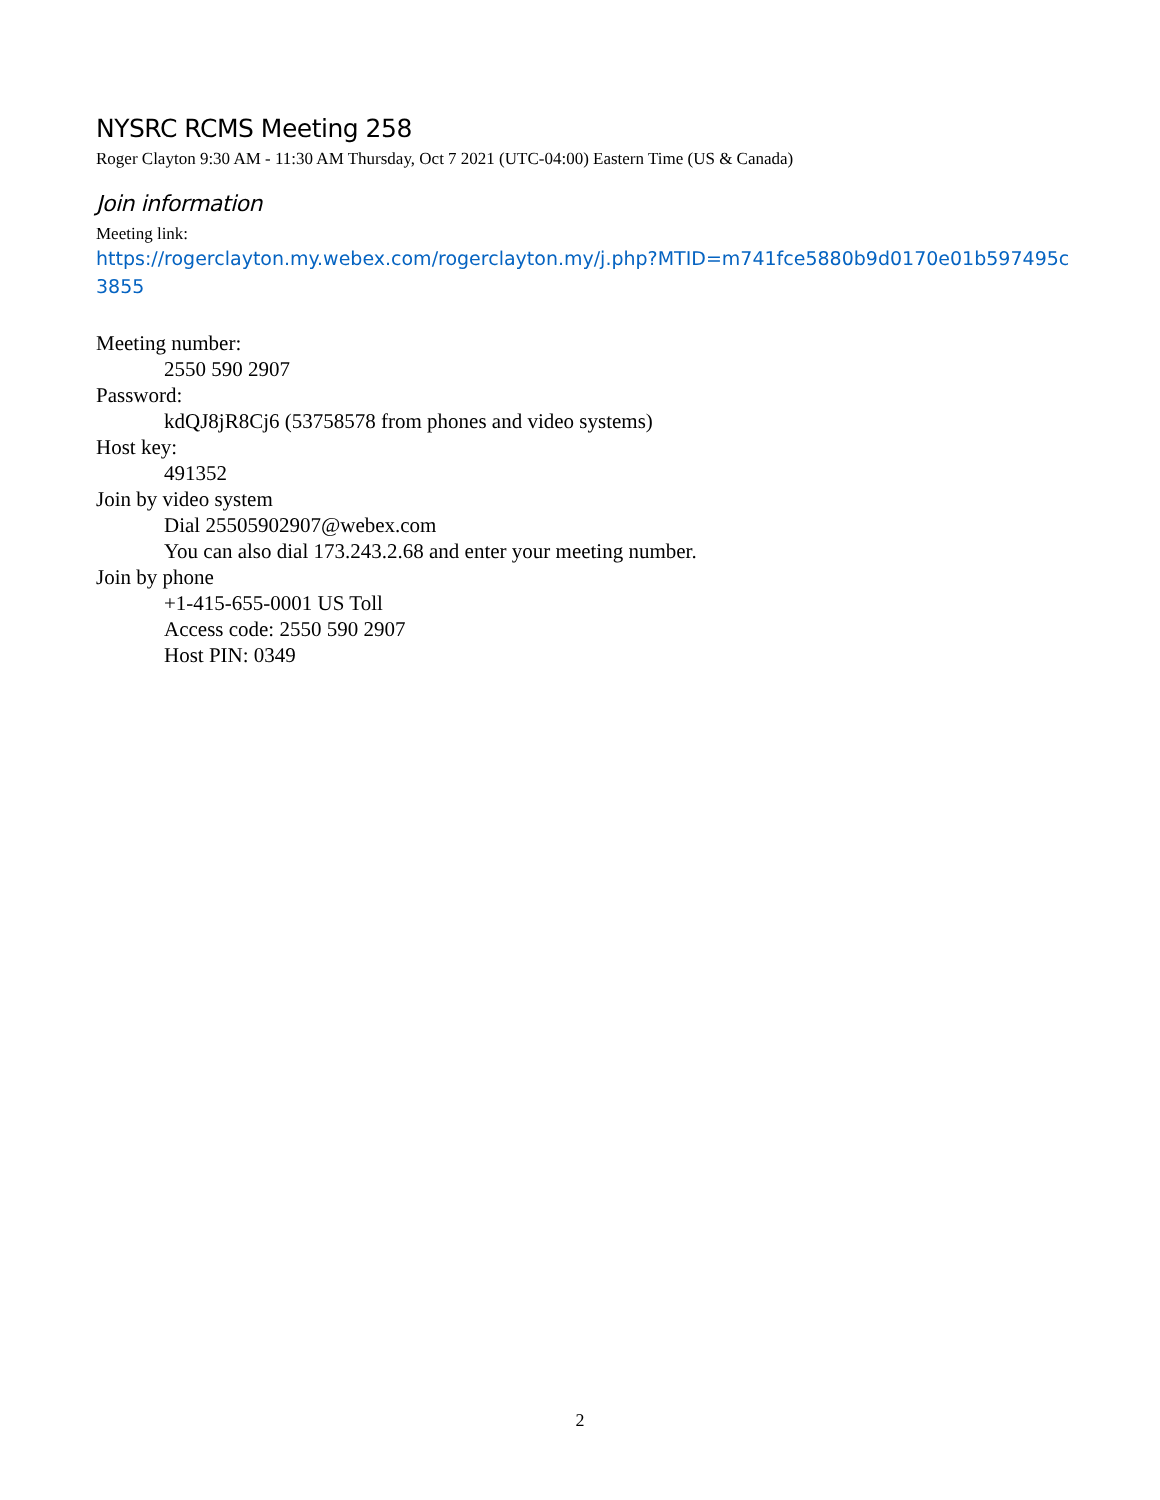NYSRC RCMS Meeting 258
Roger Clayton 9:30 AM - 11:30 AM Thursday, Oct 7 2021 (UTC-04:00) Eastern Time (US & Canada)
Join information
Meeting link:
https://rogerclayton.my.webex.com/rogerclayton.my/j.php?MTID=m741fce5880b9d0170e01b597495c3855
Meeting number:
2550 590 2907
Password:
kdQJ8jR8Cj6 (53758578 from phones and video systems)
Host key:
491352
Join by video system
Dial 25505902907@webex.com
You can also dial 173.243.2.68 and enter your meeting number.
Join by phone
+1-415-655-0001 US Toll
Access code: 2550 590 2907
Host PIN: 0349
2